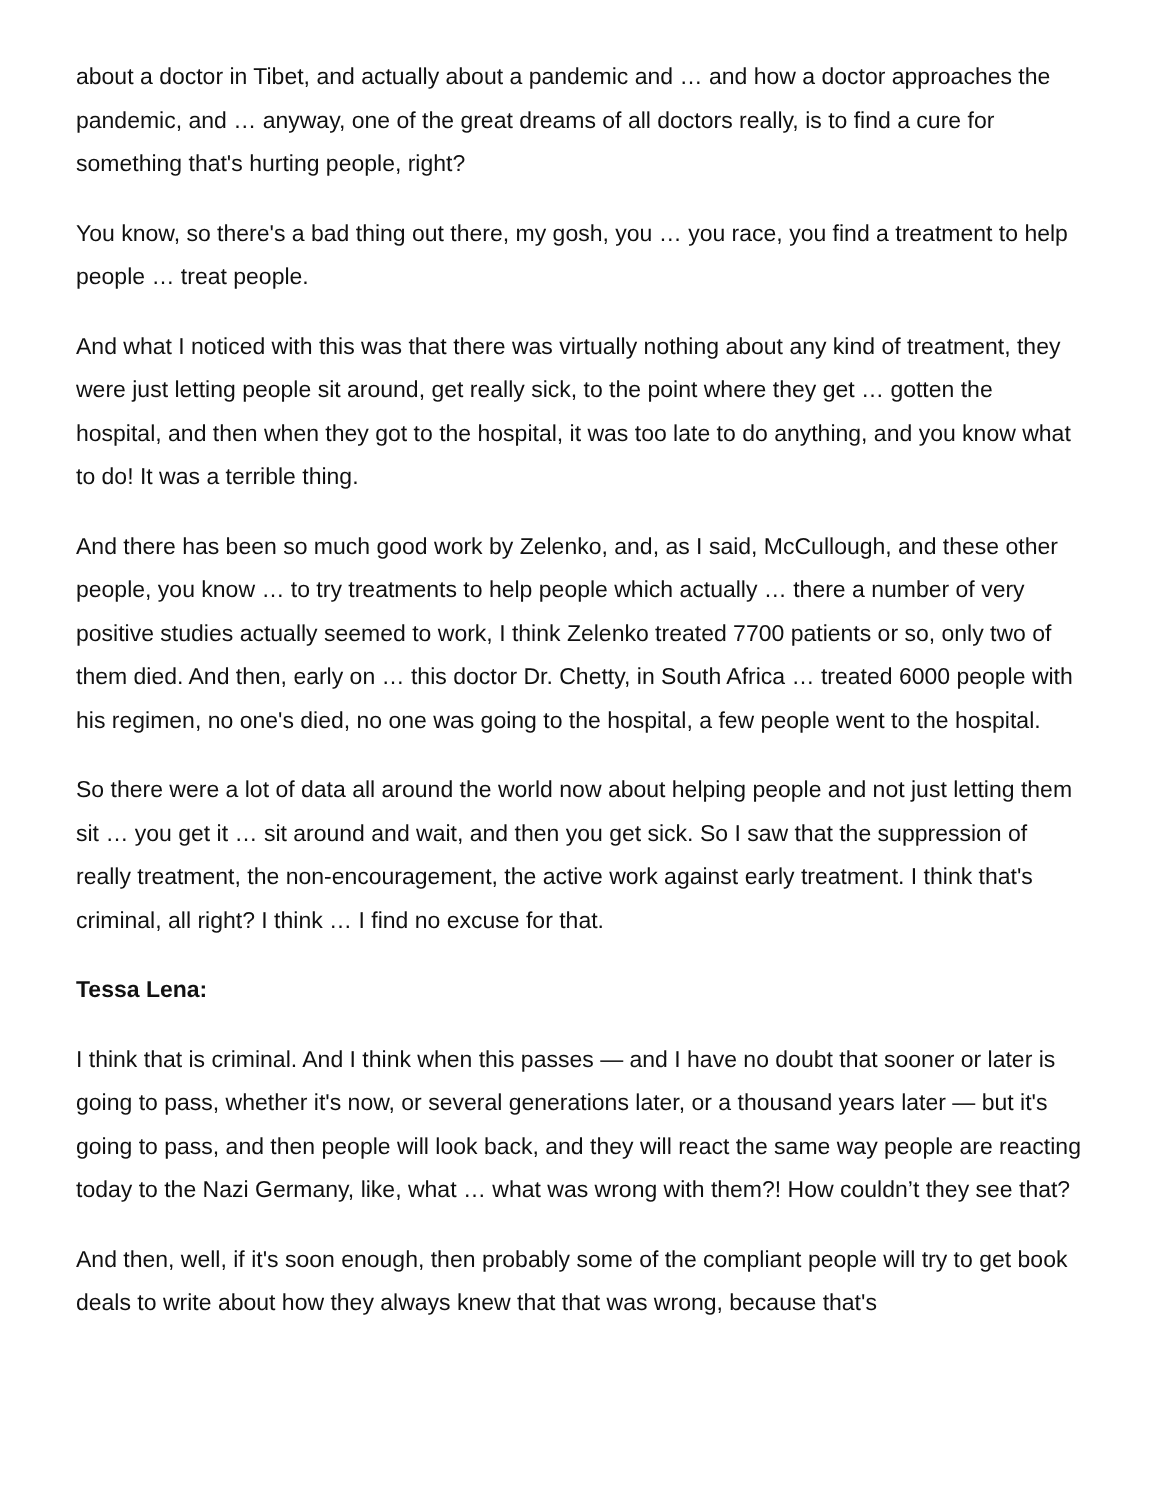about a doctor in Tibet, and actually about a pandemic and … and how a doctor approaches the pandemic, and … anyway, one of the great dreams of all doctors really, is to find a cure for something that's hurting people, right?
You know, so there's a bad thing out there, my gosh, you … you race, you find a treatment to help people … treat people.
And what I noticed with this was that there was virtually nothing about any kind of treatment, they were just letting people sit around, get really sick, to the point where they get … gotten the hospital, and then when they got to the hospital, it was too late to do anything, and you know what to do! It was a terrible thing.
And there has been so much good work by Zelenko, and, as I said, McCullough, and these other people, you know … to try treatments to help people which actually … there a number of very positive studies actually seemed to work, I think Zelenko treated 7700 patients or so, only two of them died. And then, early on … this doctor Dr. Chetty, in South Africa … treated 6000 people with his regimen, no one's died, no one was going to the hospital, a few people went to the hospital.
So there were a lot of data all around the world now about helping people and not just letting them sit … you get it … sit around and wait, and then you get sick. So I saw that the suppression of really treatment, the non-encouragement, the active work against early treatment. I think that's criminal, all right? I think … I find no excuse for that.
Tessa Lena:
I think that is criminal. And I think when this passes — and I have no doubt that sooner or later is going to pass, whether it's now, or several generations later, or a thousand years later — but it's going to pass, and then people will look back, and they will react the same way people are reacting today to the Nazi Germany, like, what … what was wrong with them?! How couldn’t they see that?
And then, well, if it's soon enough, then probably some of the compliant people will try to get book deals to write about how they always knew that that was wrong, because that's